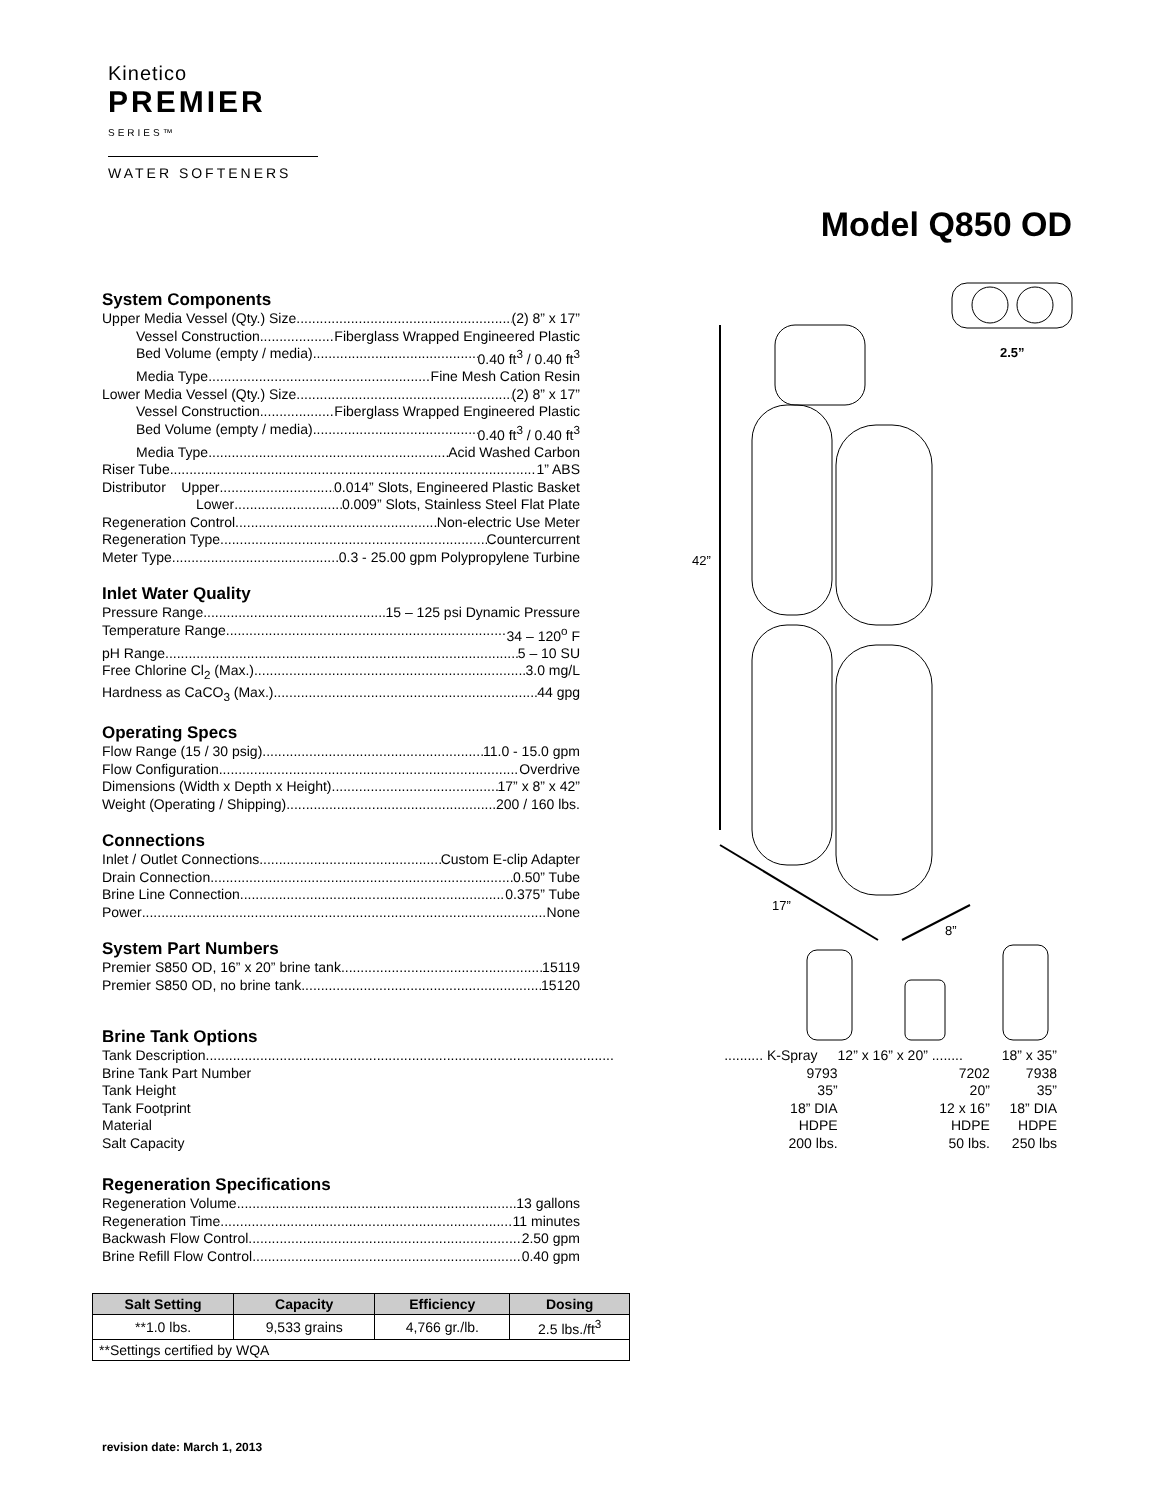Kinetico
PREMIER
SERIES™
WATER SOFTENERS
Model Q850 OD
System Components
Upper Media Vessel (Qty.) Size (2) 8” x 17”
Vessel Construction Fiberglass Wrapped Engineered Plastic
Bed Volume (empty / media) 0.40 ft<sup>3</sup> / 0.40 ft<sup>3</sup>
Media Type Fine Mesh Cation Resin
Lower Media Vessel (Qty.) Size (2) 8” x 17”
Vessel Construction Fiberglass Wrapped Engineered Plastic
Bed Volume (empty / media) 0.40 ft<sup>3</sup> / 0.40 ft<sup>3</sup>
Media Type Acid Washed Carbon
Riser Tube 1” ABS
Distributor Upper 0.014” Slots, Engineered Plastic Basket
Lower 0.009” Slots, Stainless Steel Flat Plate
Regeneration Control Non-electric Use Meter
Regeneration Type Countercurrent
Meter Type 0.3 - 25.00 gpm Polypropylene Turbine
Inlet Water Quality
Pressure Range 15 – 125 psi Dynamic Pressure
Temperature Range 34 – 120<sup>o</sup> F
pH Range 5 – 10 SU
Free Chlorine Cl<sub>2</sub> (Max.) 3.0 mg/L
Hardness as CaCO<sub>3</sub> (Max.) 44 gpg
Operating Specs
Flow Range (15 / 30 psig) 11.0 - 15.0 gpm
Flow Configuration Overdrive
Dimensions (Width x Depth x Height) 17” x 8” x 42”
Weight (Operating / Shipping) 200 / 160 lbs.
Connections
Inlet / Outlet Connections Custom E-clip Adapter
Drain Connection 0.50” Tube
Brine Line Connection 0.375” Tube
Power None
System Part Numbers
Premier S850 OD, 16” x 20” brine tank 15119
Premier S850 OD, no brine tank 15120
42”
2.5”
17”
8”
Brine Tank Options
| Tank Description......................................................................................................... | .......... K-Spray | 12” x 16” x 20” ........ | 18” x 35” |
| Brine Tank Part Number | 9793 | 7202 | 7938 |
| Tank Height | 35” | 20” | 35” |
| Tank Footprint | 18” DIA | 12 x 16” | 18” DIA |
| Material | HDPE | HDPE | HDPE |
| Salt Capacity | 200 lbs. | 50 lbs. | 250 lbs |
Regeneration Specifications
Regeneration Volume 13 gallons
Regeneration Time 11 minutes
Backwash Flow Control 2.50 gpm
Brine Refill Flow Control 0.40 gpm
| Salt Setting | Capacity | Efficiency | Dosing |
| --- | --- | --- | --- |
| **1.0 lbs. | 9,533 grains | 4,766 gr./lb. | 2.5 lbs./ft<sup>3</sup> |
| **Settings certified by WQA | | | |
revision date: March 1, 2013